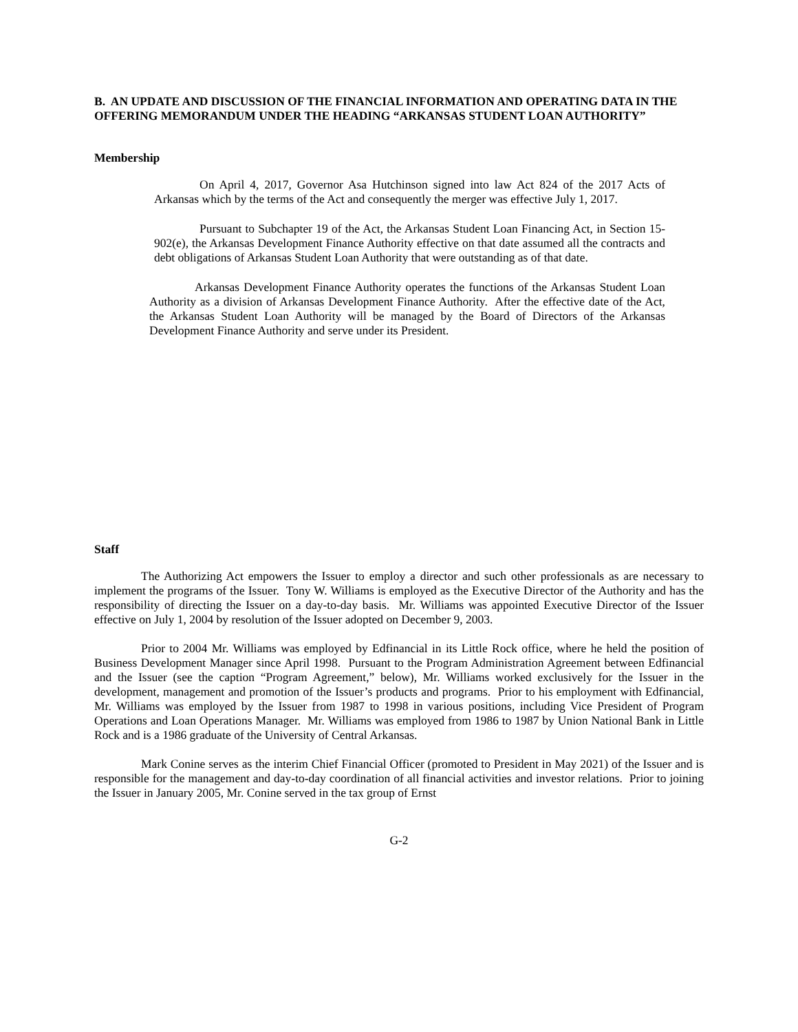B. AN UPDATE AND DISCUSSION OF THE FINANCIAL INFORMATION AND OPERATING DATA IN THE OFFERING MEMORANDUM UNDER THE HEADING “ARKANSAS STUDENT LOAN AUTHORITY”
Membership
On April 4, 2017, Governor Asa Hutchinson signed into law Act 824 of the 2017 Acts of Arkansas which by the terms of the Act and consequently the merger was effective July 1, 2017.
Pursuant to Subchapter 19 of the Act, the Arkansas Student Loan Financing Act, in Section 15-902(e), the Arkansas Development Finance Authority effective on that date assumed all the contracts and debt obligations of Arkansas Student Loan Authority that were outstanding as of that date.
Arkansas Development Finance Authority operates the functions of the Arkansas Student Loan Authority as a division of Arkansas Development Finance Authority. After the effective date of the Act, the Arkansas Student Loan Authority will be managed by the Board of Directors of the Arkansas Development Finance Authority and serve under its President.
Staff
The Authorizing Act empowers the Issuer to employ a director and such other professionals as are necessary to implement the programs of the Issuer. Tony W. Williams is employed as the Executive Director of the Authority and has the responsibility of directing the Issuer on a day-to-day basis. Mr. Williams was appointed Executive Director of the Issuer effective on July 1, 2004 by resolution of the Issuer adopted on December 9, 2003.
Prior to 2004 Mr. Williams was employed by Edfinancial in its Little Rock office, where he held the position of Business Development Manager since April 1998. Pursuant to the Program Administration Agreement between Edfinancial and the Issuer (see the caption “Program Agreement,” below), Mr. Williams worked exclusively for the Issuer in the development, management and promotion of the Issuer’s products and programs. Prior to his employment with Edfinancial, Mr. Williams was employed by the Issuer from 1987 to 1998 in various positions, including Vice President of Program Operations and Loan Operations Manager. Mr. Williams was employed from 1986 to 1987 by Union National Bank in Little Rock and is a 1986 graduate of the University of Central Arkansas.
Mark Conine serves as the interim Chief Financial Officer (promoted to President in May 2021) of the Issuer and is responsible for the management and day-to-day coordination of all financial activities and investor relations. Prior to joining the Issuer in January 2005, Mr. Conine served in the tax group of Ernst
G-2